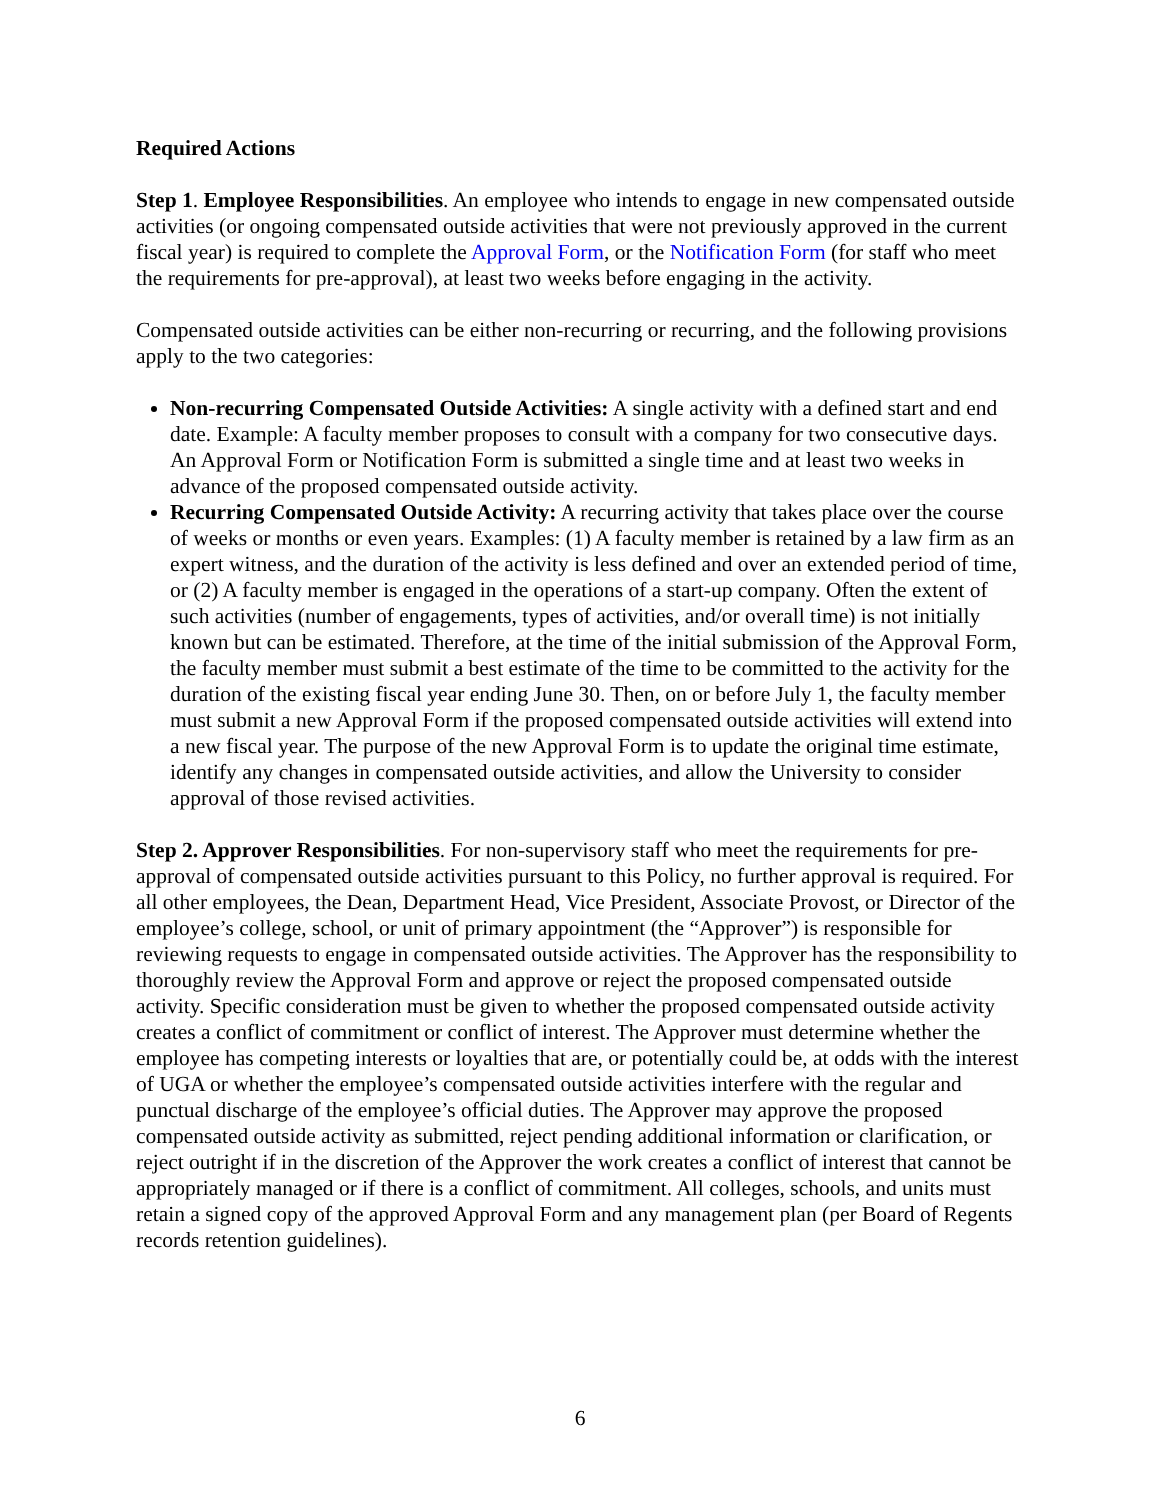Required Actions
Step 1. Employee Responsibilities. An employee who intends to engage in new compensated outside activities (or ongoing compensated outside activities that were not previously approved in the current fiscal year) is required to complete the Approval Form, or the Notification Form (for staff who meet the requirements for pre-approval), at least two weeks before engaging in the activity.
Compensated outside activities can be either non-recurring or recurring, and the following provisions apply to the two categories:
Non-recurring Compensated Outside Activities: A single activity with a defined start and end date. Example: A faculty member proposes to consult with a company for two consecutive days. An Approval Form or Notification Form is submitted a single time and at least two weeks in advance of the proposed compensated outside activity.
Recurring Compensated Outside Activity: A recurring activity that takes place over the course of weeks or months or even years. Examples: (1) A faculty member is retained by a law firm as an expert witness, and the duration of the activity is less defined and over an extended period of time, or (2) A faculty member is engaged in the operations of a start-up company. Often the extent of such activities (number of engagements, types of activities, and/or overall time) is not initially known but can be estimated. Therefore, at the time of the initial submission of the Approval Form, the faculty member must submit a best estimate of the time to be committed to the activity for the duration of the existing fiscal year ending June 30. Then, on or before July 1, the faculty member must submit a new Approval Form if the proposed compensated outside activities will extend into a new fiscal year. The purpose of the new Approval Form is to update the original time estimate, identify any changes in compensated outside activities, and allow the University to consider approval of those revised activities.
Step 2. Approver Responsibilities. For non-supervisory staff who meet the requirements for pre-approval of compensated outside activities pursuant to this Policy, no further approval is required. For all other employees, the Dean, Department Head, Vice President, Associate Provost, or Director of the employee’s college, school, or unit of primary appointment (the “Approver”) is responsible for reviewing requests to engage in compensated outside activities. The Approver has the responsibility to thoroughly review the Approval Form and approve or reject the proposed compensated outside activity. Specific consideration must be given to whether the proposed compensated outside activity creates a conflict of commitment or conflict of interest. The Approver must determine whether the employee has competing interests or loyalties that are, or potentially could be, at odds with the interest of UGA or whether the employee’s compensated outside activities interfere with the regular and punctual discharge of the employee’s official duties. The Approver may approve the proposed compensated outside activity as submitted, reject pending additional information or clarification, or reject outright if in the discretion of the Approver the work creates a conflict of interest that cannot be appropriately managed or if there is a conflict of commitment. All colleges, schools, and units must retain a signed copy of the approved Approval Form and any management plan (per Board of Regents records retention guidelines).
6